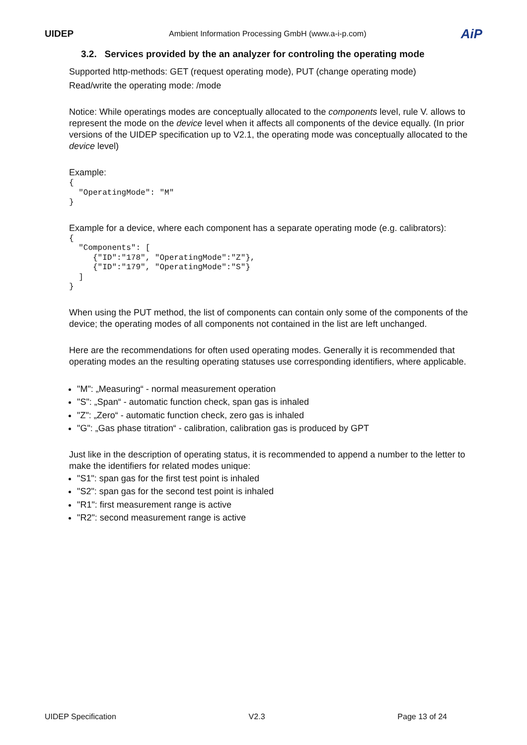UIDEP
Ambient Information Processing GmbH (www.a-i-p.com)
AiP
3.2. Services provided by the an analyzer for controling the operating mode
Supported http-methods: GET (request operating mode), PUT (change operating mode)
Read/write the operating mode: /mode
Notice: While operatings modes are conceptually allocated to the components level, rule V. allows to represent the mode on the device level when it affects all components of the device equally. (In prior versions of the UIDEP specification up to V2.1, the operating mode was conceptually allocated to the device level)
Example:
{
  "OperatingMode": "M"
}
Example for a device, where each component has a separate operating mode (e.g. calibrators):
{
  "Components": [
     {"ID":"178", "OperatingMode":"Z"},
     {"ID":"179", "OperatingMode":"S"}
  ]
}
When using the PUT method, the list of components can contain only some of the components of the device; the operating modes of all components not contained in the list are left unchanged.
Here are the recommendations for often used operating modes. Generally it is recommended that operating modes an the resulting operating statuses use corresponding identifiers, where applicable.
"M": „Measuring“ - normal measurement operation
"S": „Span“ - automatic function check, span gas is inhaled
"Z": „Zero“ - automatic function check, zero gas is inhaled
"G": „Gas phase titration“ - calibration, calibration gas is produced by GPT
Just like in the description of operating status, it is recommended to append a number to the letter to make the identifiers for related modes unique:
"S1": span gas for the first test point is inhaled
"S2": span gas for the second test point is inhaled
"R1": first measurement range is active
"R2": second measurement range is active
UIDEP Specification V2.3 Page 13 of 24